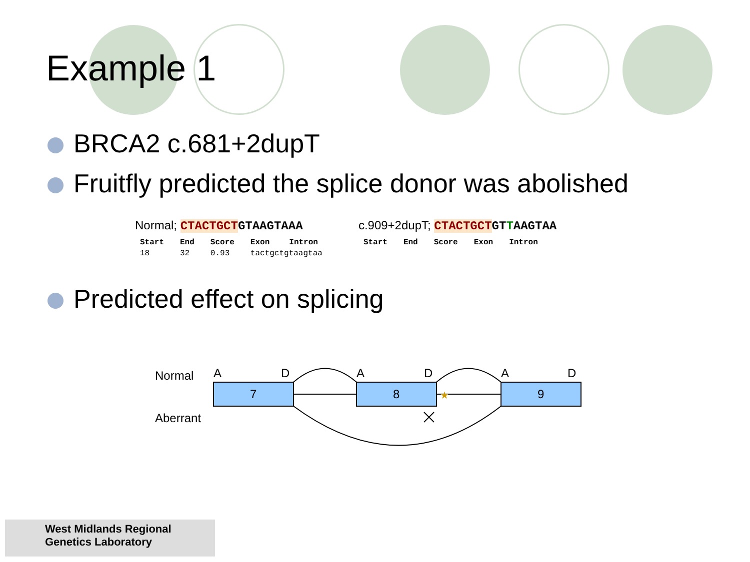Example 1
BRCA2 c.681+2dupT
Fruitfly predicted the splice donor was abolished
Normal; CTACTGCTGTAAGTAAA
| Start | End | Score | Exon | Intron |
| --- | --- | --- | --- | --- |
| 18 | 32 | 0.93 | tactgctgtaagtaa | |
c.909+2dupT; CTACTGCTGTTAAGTAA
| Start | End | Score | Exon | Intron |
| --- | --- | --- | --- | --- |
Predicted effect on splicing
Normal
Aberrant
7
8
9
A
D
A
D
A
D
★
West Midlands Regional
Genetics Laboratory